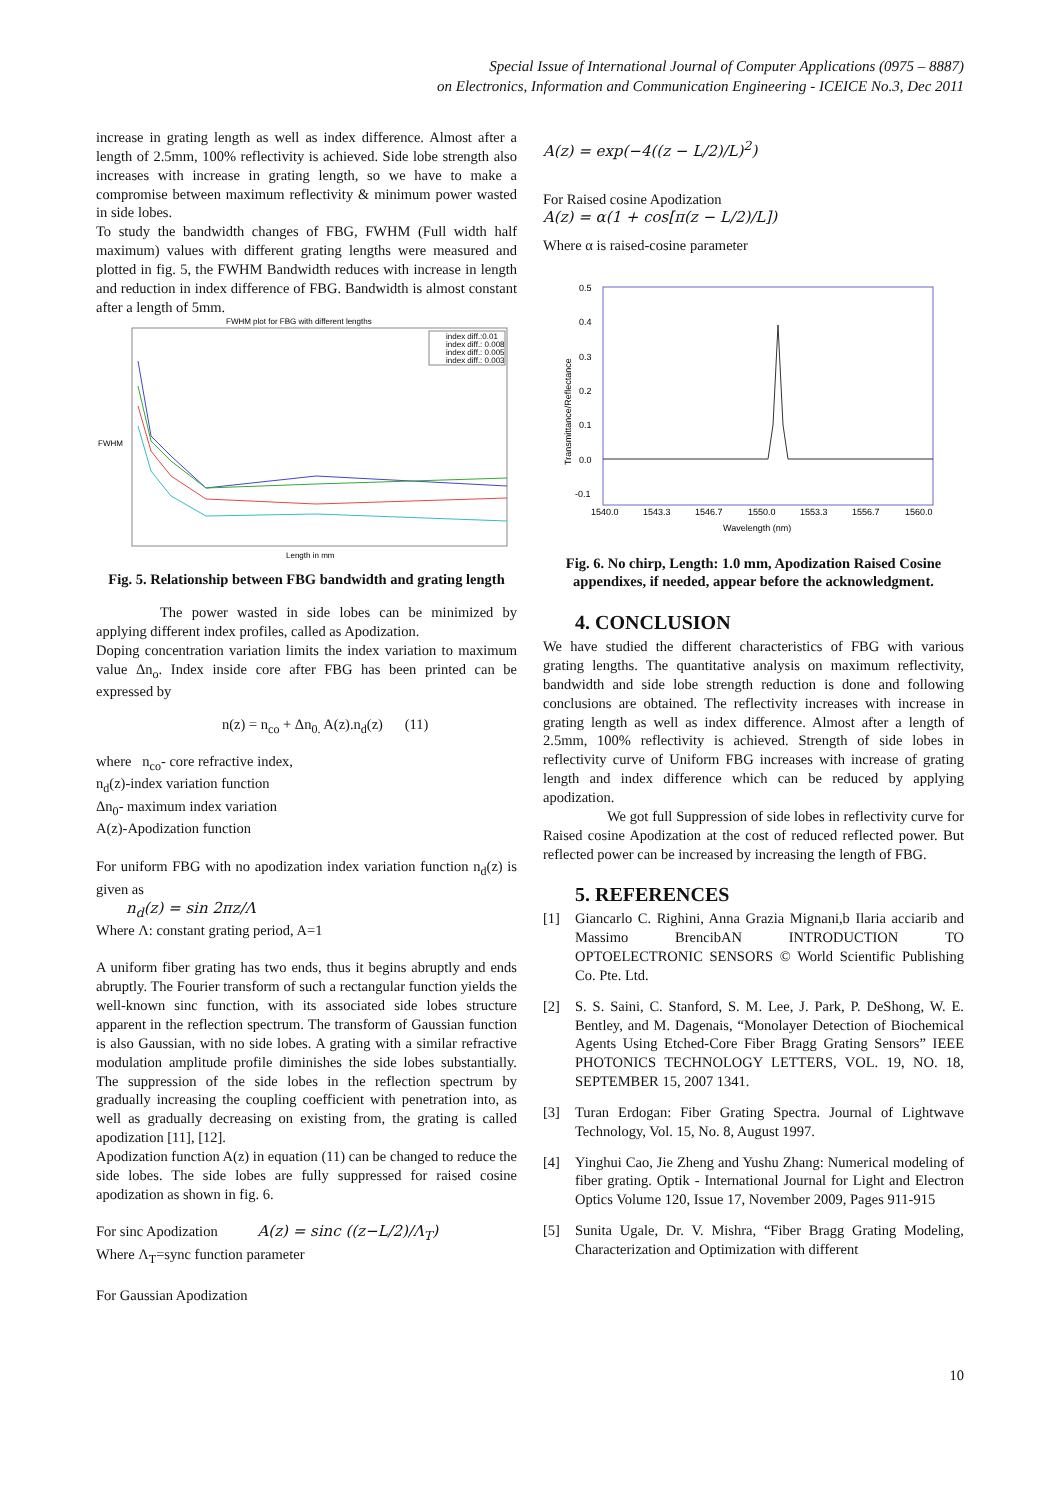Special Issue of International Journal of Computer Applications (0975 – 8887)
on Electronics, Information and Communication Engineering - ICEICE No.3, Dec 2011
increase in grating length as well as index difference. Almost after a length of 2.5mm, 100% reflectivity is achieved. Side lobe strength also increases with increase in grating length, so we have to make a compromise between maximum reflectivity & minimum power wasted in side lobes.
To study the bandwidth changes of FBG, FWHM (Full width half maximum) values with different grating lengths were measured and plotted in fig. 5, the FWHM Bandwidth reduces with increase in length and reduction in index difference of FBG. Bandwidth is almost constant after a length of 5mm.
FWHM plot for FBG with different lengths
FWHM
Length in mm
index diff.:0.01
index diff.: 0.008
index diff.: 0.005
index diff.: 0.003
Fig. 5. Relationship between FBG bandwidth and grating length
The power wasted in side lobes can be minimized by applying different index profiles, called as Apodization.
Doping concentration variation limits the index variation to maximum value Δn<sub>o</sub>. Index inside core after FBG has been printed can be expressed by
n(z) = n<sub>co</sub> + Δn<sub>0.</sub> A(z).n<sub>d</sub>(z) (11)
where n<sub>co</sub>- core refractive index,
n<sub>d</sub>(z)-index variation function
Δn<sub>0</sub>- maximum index variation
A(z)-Apodization function
For uniform FBG with no apodization index variation function n<sub>d</sub>(z) is given as
n<sub>d</sub>(z) = sin 2πz/Λ
Where Λ: constant grating period, A=1
A uniform fiber grating has two ends, thus it begins abruptly and ends abruptly. The Fourier transform of such a rectangular function yields the well-known sinc function, with its associated side lobes structure apparent in the reflection spectrum. The transform of Gaussian function is also Gaussian, with no side lobes. A grating with a similar refractive modulation amplitude profile diminishes the side lobes substantially. The suppression of the side lobes in the reflection spectrum by gradually increasing the coupling coefficient with penetration into, as well as gradually decreasing on existing from, the grating is called apodization [11], [12].
Apodization function A(z) in equation (11) can be changed to reduce the side lobes. The side lobes are fully suppressed for raised cosine apodization as shown in fig. 6.
For sinc Apodization A(z) = sinc ((z−L/2)/Λ<sub>T</sub>)
Where Λ<sub>T</sub>=sync function parameter
For Gaussian Apodization
A(z) = exp(−4((z − L/2)/L)<sup>2</sup>)
For Raised cosine Apodization
A(z) = α(1 + cos[π(z − L/2)/L])
Where α is raised-cosine parameter
0.5
0.4
0.3
0.2
0.1
0.0
-0.1
Transmittance/Reflectance
1540.0
1543.3
1546.7
1550.0
1553.3
1556.7
1560.0
Wavelength (nm)
Fig. 6. No chirp, Length: 1.0 mm, Apodization Raised Cosine appendixes, if needed, appear before the acknowledgment.
4. CONCLUSION
We have studied the different characteristics of FBG with various grating lengths. The quantitative analysis on maximum reflectivity, bandwidth and side lobe strength reduction is done and following conclusions are obtained. The reflectivity increases with increase in grating length as well as index difference. Almost after a length of 2.5mm, 100% reflectivity is achieved. Strength of side lobes in reflectivity curve of Uniform FBG increases with increase of grating length and index difference which can be reduced by applying apodization.
We got full Suppression of side lobes in reflectivity curve for Raised cosine Apodization at the cost of reduced reflected power. But reflected power can be increased by increasing the length of FBG.
5. REFERENCES
[1] Giancarlo C. Righini, Anna Grazia Mignani,b Ilaria acciarib and Massimo BrencibAN INTRODUCTION TO OPTOELECTRONIC SENSORS © World Scientific Publishing Co. Pte. Ltd.
[2] S. S. Saini, C. Stanford, S. M. Lee, J. Park, P. DeShong, W. E. Bentley, and M. Dagenais, “Monolayer Detection of Biochemical Agents Using Etched-Core Fiber Bragg Grating Sensors” IEEE PHOTONICS TECHNOLOGY LETTERS, VOL. 19, NO. 18, SEPTEMBER 15, 2007 1341.
[3] Turan Erdogan: Fiber Grating Spectra. Journal of Lightwave Technology, Vol. 15, No. 8, August 1997.
[4] Yinghui Cao, Jie Zheng and Yushu Zhang: Numerical modeling of fiber grating. Optik - International Journal for Light and Electron Optics Volume 120, Issue 17, November 2009, Pages 911-915
[5] Sunita Ugale, Dr. V. Mishra, “Fiber Bragg Grating Modeling, Characterization and Optimization with different
10